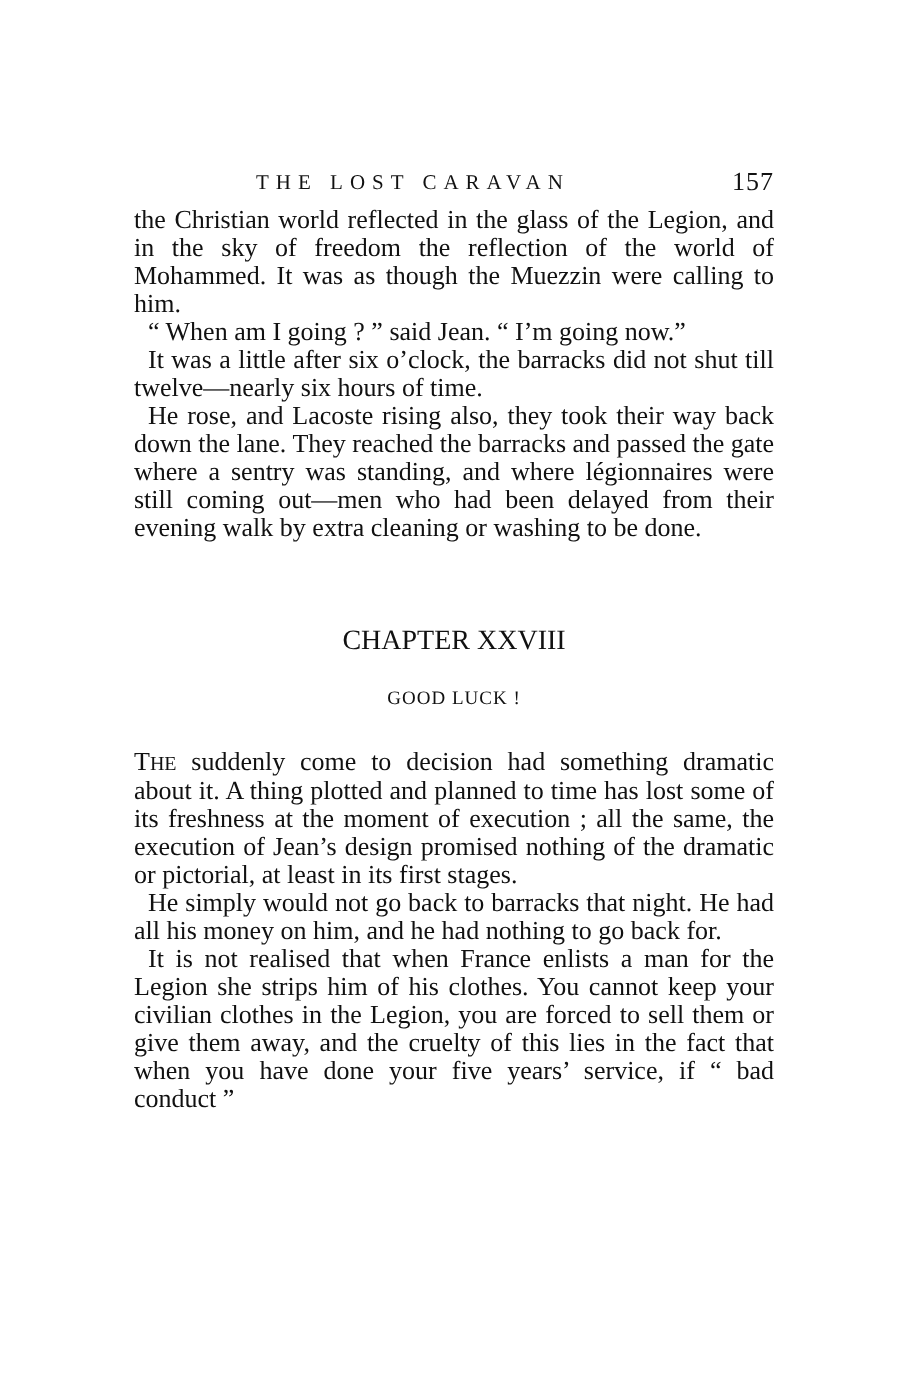THE LOST CARAVAN 157
the Christian world reflected in the glass of the Legion, and in the sky of freedom the reflection of the world of Mohammed. It was as though the Muezzin were calling to him.
“ When am I going ? ” said Jean. “ I’m going now.”
It was a little after six o’clock, the barracks did not shut till twelve—nearly six hours of time.
He rose, and Lacoste rising also, they took their way back down the lane. They reached the barracks and passed the gate where a sentry was standing, and where légionnaires were still coming out—men who had been delayed from their evening walk by extra cleaning or washing to be done.
CHAPTER XXVIII
GOOD LUCK !
THE suddenly come to decision had something dramatic about it. A thing plotted and planned to time has lost some of its freshness at the moment of execution ; all the same, the execution of Jean’s design promised nothing of the dramatic or pictorial, at least in its first stages.
He simply would not go back to barracks that night. He had all his money on him, and he had nothing to go back for.
It is not realised that when France enlists a man for the Legion she strips him of his clothes. You cannot keep your civilian clothes in the Legion, you are forced to sell them or give them away, and the cruelty of this lies in the fact that when you have done your five years’ service, if “ bad conduct ”